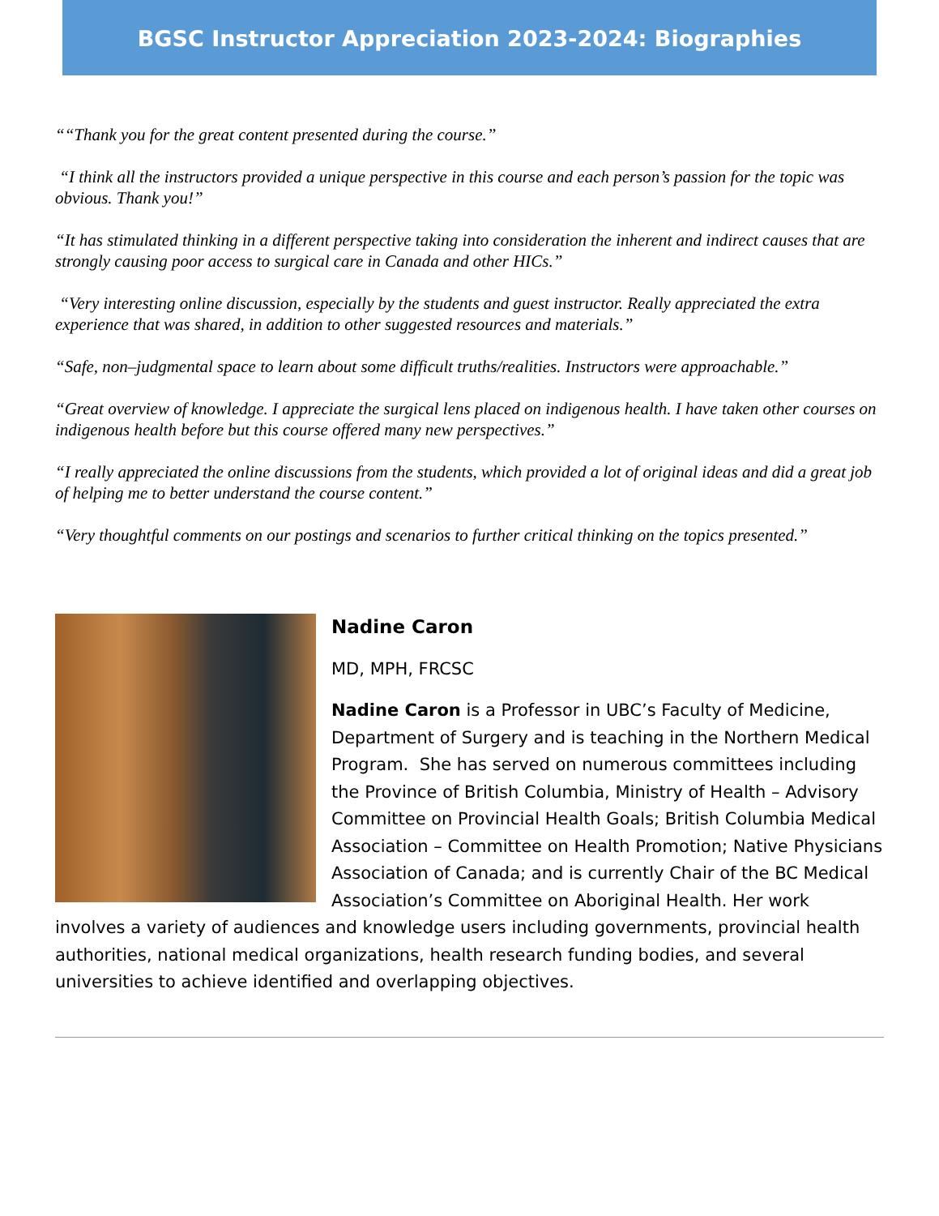BGSC Instructor Appreciation 2023-2024: Biographies
““Thank you for the great content presented during the course.”
“I think all the instructors provided a unique perspective in this course and each person’s passion for the topic was obvious. Thank you!”
“It has stimulated thinking in a different perspective taking into consideration the inherent and indirect causes that are strongly causing poor access to surgical care in Canada and other HICs.”
“Very interesting online discussion, especially by the students and guest instructor. Really appreciated the extra experience that was shared, in addition to other suggested resources and materials.”
“Safe, non–judgmental space to learn about some difficult truths/realities. Instructors were approachable.”
“Great overview of knowledge. I appreciate the surgical lens placed on indigenous health. I have taken other courses on indigenous health before but this course offered many new perspectives.”
“I really appreciated the online discussions from the students, which provided a lot of original ideas and did a great job of helping me to better understand the course content.”
“Very thoughtful comments on our postings and scenarios to further critical thinking on the topics presented.”
Nadine Caron
MD, MPH, FRCSC
Nadine Caron is a Professor in UBC’s Faculty of Medicine, Department of Surgery and is teaching in the Northern Medical Program. She has served on numerous committees including the Province of British Columbia, Ministry of Health – Advisory Committee on Provincial Health Goals; British Columbia Medical Association – Committee on Health Promotion; Native Physicians Association of Canada; and is currently Chair of the BC Medical Association’s Committee on Aboriginal Health. Her work involves a variety of audiences and knowledge users including governments, provincial health authorities, national medical organizations, health research funding bodies, and several universities to achieve identified and overlapping objectives.